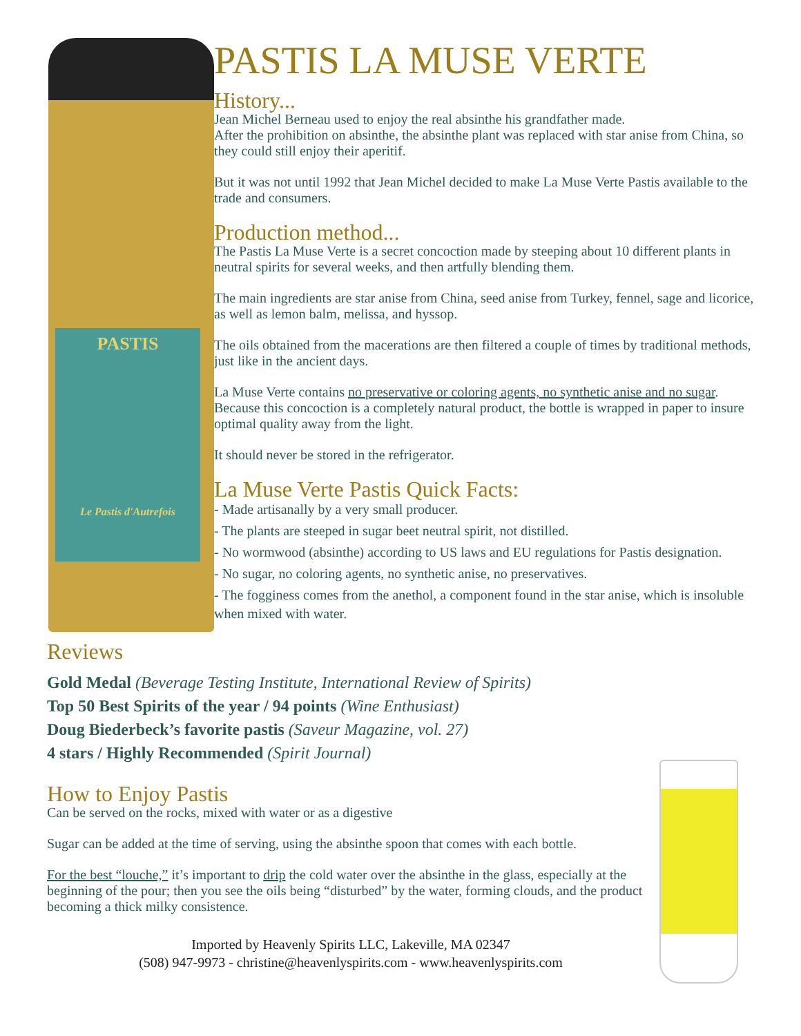PASTIS
Le Pastis d'Autrefois
PASTIS LA MUSE VERTE
History...
Jean Michel Berneau used to enjoy the real absinthe his grandfather made.
After the prohibition on absinthe, the absinthe plant was replaced with star anise from China, so they could still enjoy their aperitif.
But it was not until 1992 that Jean Michel decided to make La Muse Verte Pastis available to the trade and consumers.
Production method...
The Pastis La Muse Verte is a secret concoction made by steeping about 10 different plants in neutral spirits for several weeks, and then artfully blending them.
The main ingredients are star anise from China, seed anise from Turkey, fennel, sage and licorice, as well as lemon balm, melissa, and hyssop.
The oils obtained from the macerations are then filtered a couple of times by traditional methods, just like in the ancient days.
La Muse Verte contains no preservative or coloring agents, no synthetic anise and no sugar. Because this concoction is a completely natural product, the bottle is wrapped in paper to insure optimal quality away from the light.
It should never be stored in the refrigerator.
La Muse Verte Pastis Quick Facts:
- Made artisanally by a very small producer.
- The plants are steeped in sugar beet neutral spirit, not distilled.
- No wormwood (absinthe) according to US laws and EU regulations for Pastis designation.
- No sugar, no coloring agents, no synthetic anise, no preservatives.
- The fogginess comes from the anethol, a component found in the star anise, which is insoluble when mixed with water.
Reviews
Gold Medal (Beverage Testing Institute, International Review of Spirits)
Top 50 Best Spirits of the year / 94 points (Wine Enthusiast)
Doug Biederbeck’s favorite pastis (Saveur Magazine, vol. 27)
4 stars / Highly Recommended (Spirit Journal)
How to Enjoy Pastis
Can be served on the rocks, mixed with water or as a digestive
Sugar can be added at the time of serving, using the absinthe spoon that comes with each bottle.
For the best “louche,” it’s important to drip the cold water over the absinthe in the glass, especially at the beginning of the pour; then you see the oils being “disturbed” by the water, forming clouds, and the product becoming a thick milky consistence.
Imported by Heavenly Spirits LLC, Lakeville, MA 02347
(508) 947-9973 - christine@heavenlyspirits.com - www.heavenlyspirits.com